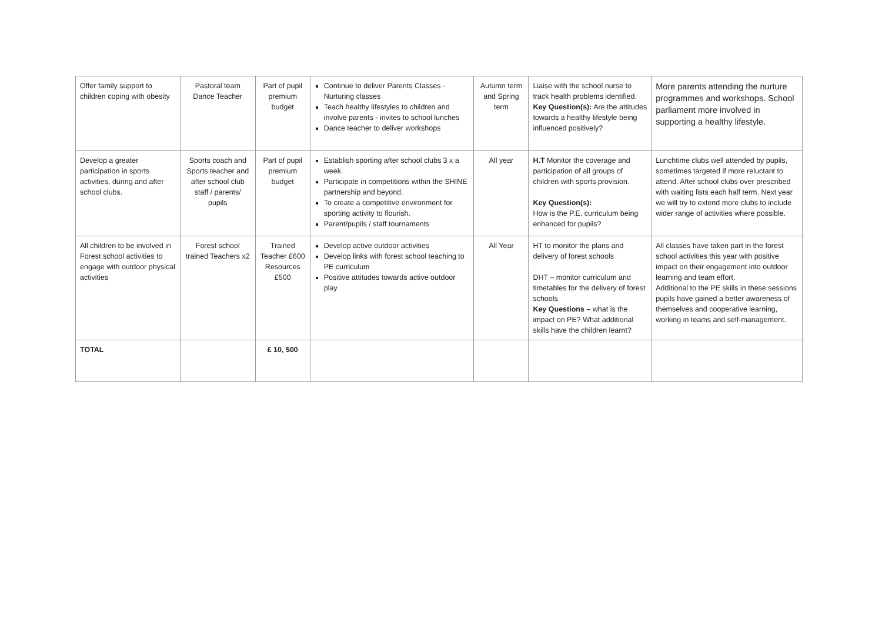| Offer family support to children coping with obesity | Pastoral team Dance Teacher | Part of pupil premium budget | Continue to deliver Parents Classes - Nurturing classes Teach healthy lifestyles to children and involve parents - invites to school lunches Dance teacher to deliver workshops | Autumn term and Spring term | Liaise with the school nurse to track health problems identified. Key Question(s): Are the attitudes towards a healthy lifestyle being influenced positively? | More parents attending the nurture programmes and workshops. School parliament more involved in supporting a healthy lifestyle. |
| Develop a greater participation in sports activities, during and after school clubs. | Sports coach and Sports teacher and after school club staff / parents/ pupils | Part of pupil premium budget | Establish sporting after school clubs 3 x a week. Participate in competitions within the SHINE partnership and beyond. To create a competitive environment for sporting activity to flourish. Parent/pupils / staff tournaments | All year | H.T Monitor the coverage and participation of all groups of children with sports provision. Key Question(s): How is the P.E. curriculum being enhanced for pupils? | Lunchtime clubs well attended by pupils, sometimes targeted if more reluctant to attend. After school clubs over prescribed with waiting lists each half term. Next year we will try to extend more clubs to include wider range of activities where possible. |
| All children to be involved in Forest school activities to engage with outdoor physical activities | Forest school trained Teachers x2 | Trained Teacher £600 Resources £500 | Develop active outdoor activities Develop links with forest school teaching to PE curriculum Positive attitudes towards active outdoor play | All Year | HT to monitor the plans and delivery of forest schools DHT – monitor curriculum and timetables for the delivery of forest schools Key Questions – what is the impact on PE? What additional skills have the children learnt? | All classes have taken part in the forest school activities this year with positive impact on their engagement into outdoor learning and team effort. Additional to the PE skills in these sessions pupils have gained a better awareness of themselves and cooperative learning, working in teams and self-management. |
| TOTAL | | £ 10, 500 | | | | |